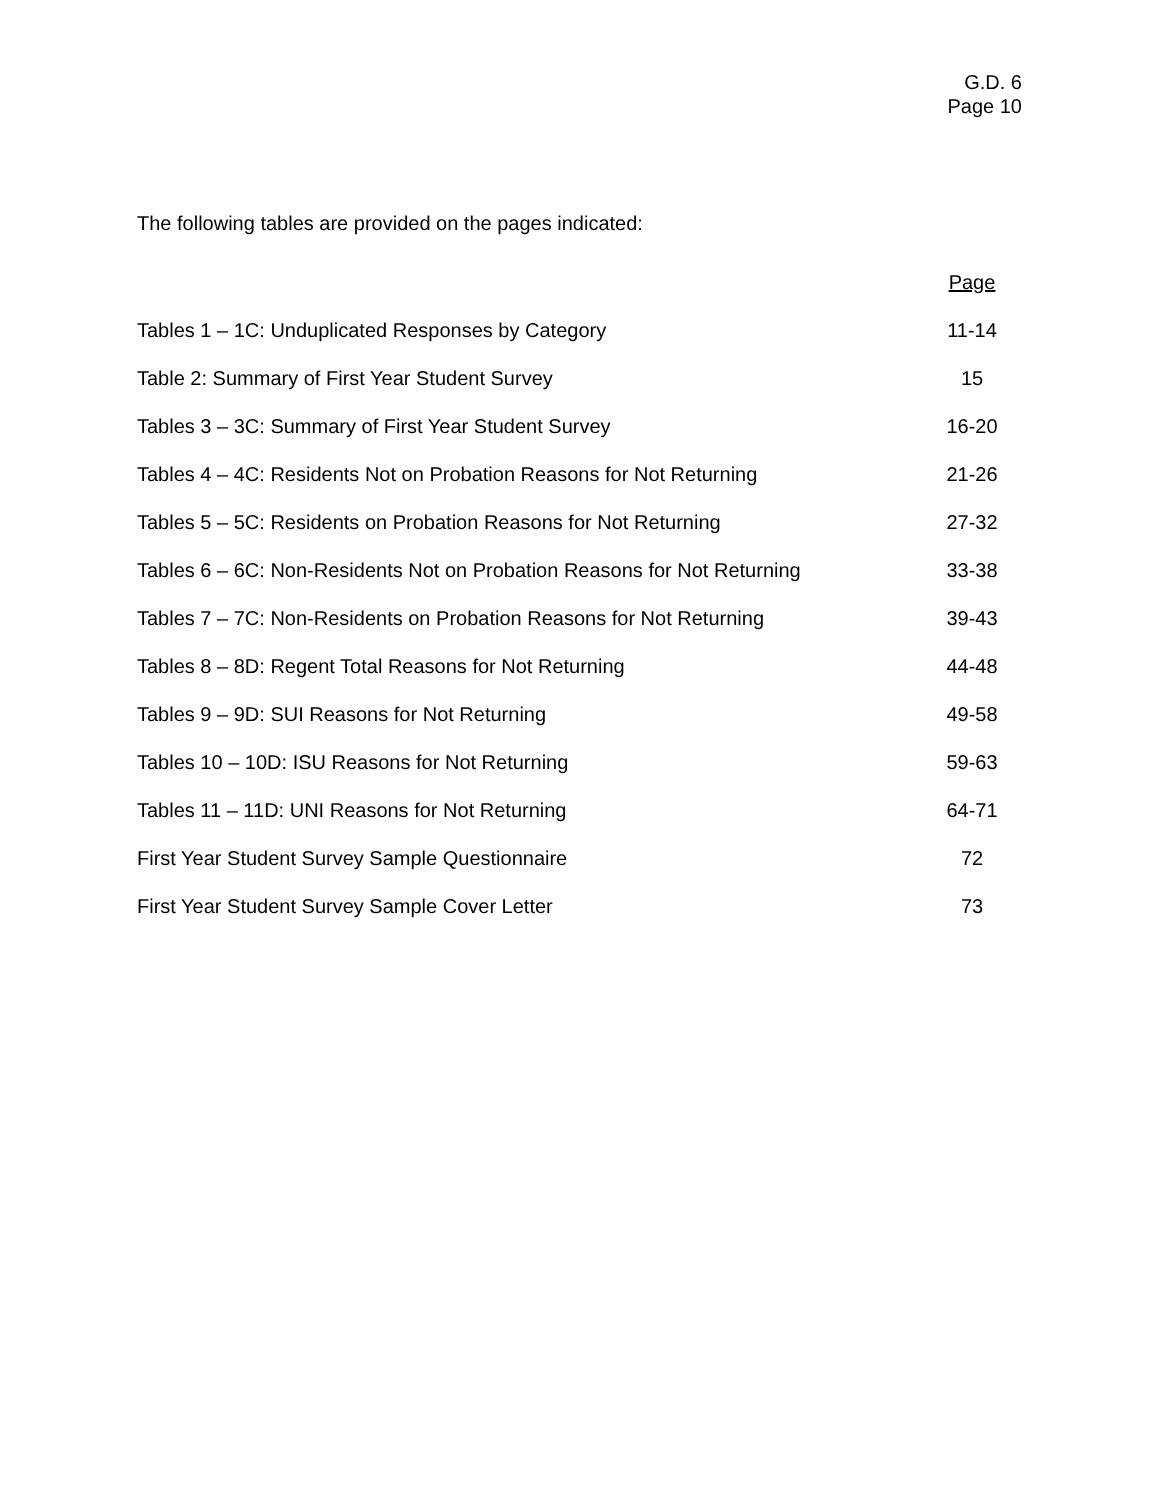G.D. 6
Page 10
The following tables are provided on the pages indicated:
| | Page |
| --- | --- |
| Tables 1 – 1C: Unduplicated Responses by Category | 11-14 |
| Table 2: Summary of First Year Student Survey | 15 |
| Tables 3 – 3C: Summary of First Year Student Survey | 16-20 |
| Tables 4 – 4C: Residents Not on Probation Reasons for Not Returning | 21-26 |
| Tables 5 – 5C: Residents on Probation Reasons for Not Returning | 27-32 |
| Tables 6 – 6C: Non-Residents Not on Probation Reasons for Not Returning | 33-38 |
| Tables 7 – 7C: Non-Residents on Probation Reasons for Not Returning | 39-43 |
| Tables 8 – 8D: Regent Total Reasons for Not Returning | 44-48 |
| Tables 9 – 9D: SUI Reasons for Not Returning | 49-58 |
| Tables 10 – 10D: ISU Reasons for Not Returning | 59-63 |
| Tables 11 – 11D: UNI Reasons for Not Returning | 64-71 |
| First Year Student Survey Sample Questionnaire | 72 |
| First Year Student Survey Sample Cover Letter | 73 |